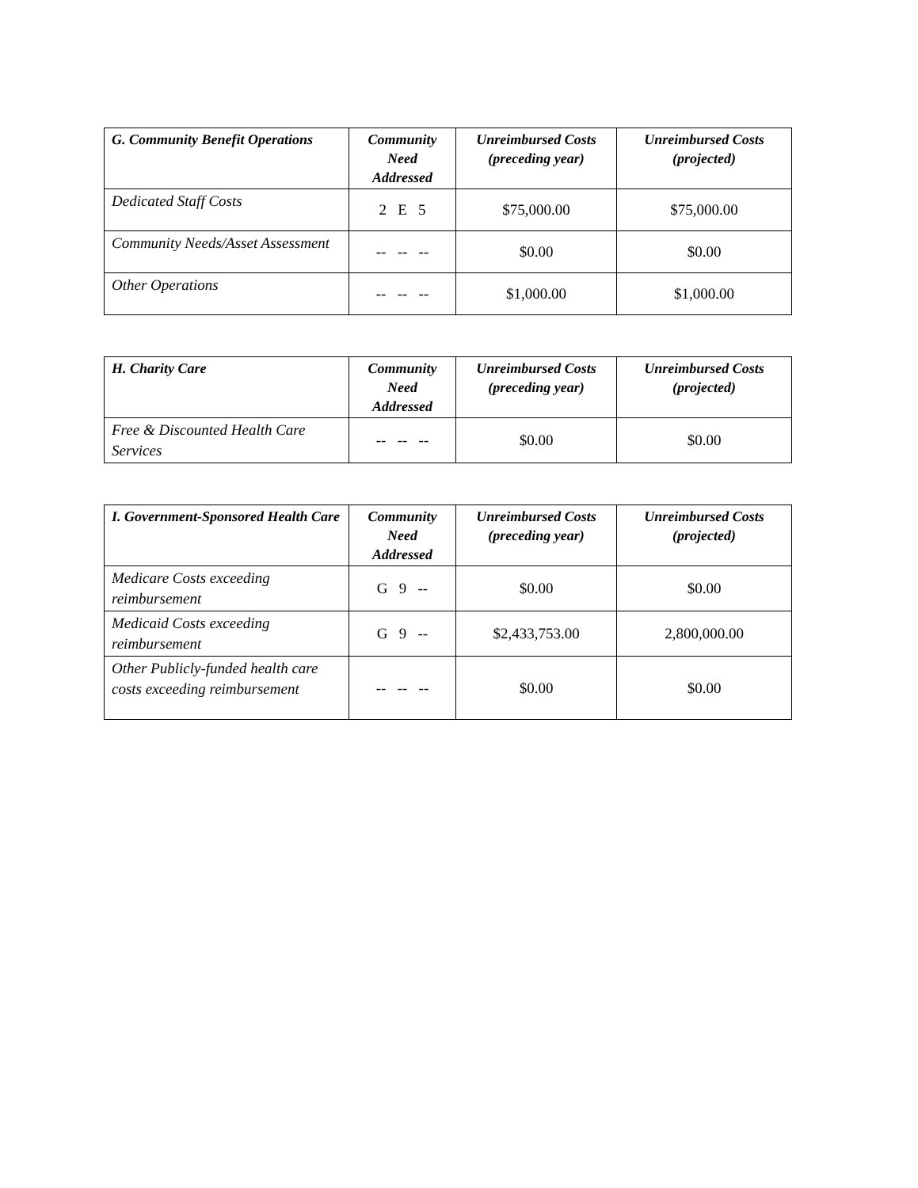| G. Community Benefit Operations | Community Need Addressed | Unreimbursed Costs (preceding year) | Unreimbursed Costs (projected) |
| --- | --- | --- | --- |
| Dedicated Staff Costs | 2 E 5 | $75,000.00 | $75,000.00 |
| Community Needs/Asset Assessment | -- -- -- | $0.00 | $0.00 |
| Other Operations | -- -- -- | $1,000.00 | $1,000.00 |
| H. Charity Care | Community Need Addressed | Unreimbursed Costs (preceding year) | Unreimbursed Costs (projected) |
| --- | --- | --- | --- |
| Free & Discounted Health Care Services | -- -- -- | $0.00 | $0.00 |
| I. Government-Sponsored Health Care | Community Need Addressed | Unreimbursed Costs (preceding year) | Unreimbursed Costs (projected) |
| --- | --- | --- | --- |
| Medicare Costs exceeding reimbursement | G 9 -- | $0.00 | $0.00 |
| Medicaid Costs exceeding reimbursement | G 9 -- | $2,433,753.00 | 2,800,000.00 |
| Other Publicly-funded health care costs exceeding reimbursement | -- -- -- | $0.00 | $0.00 |